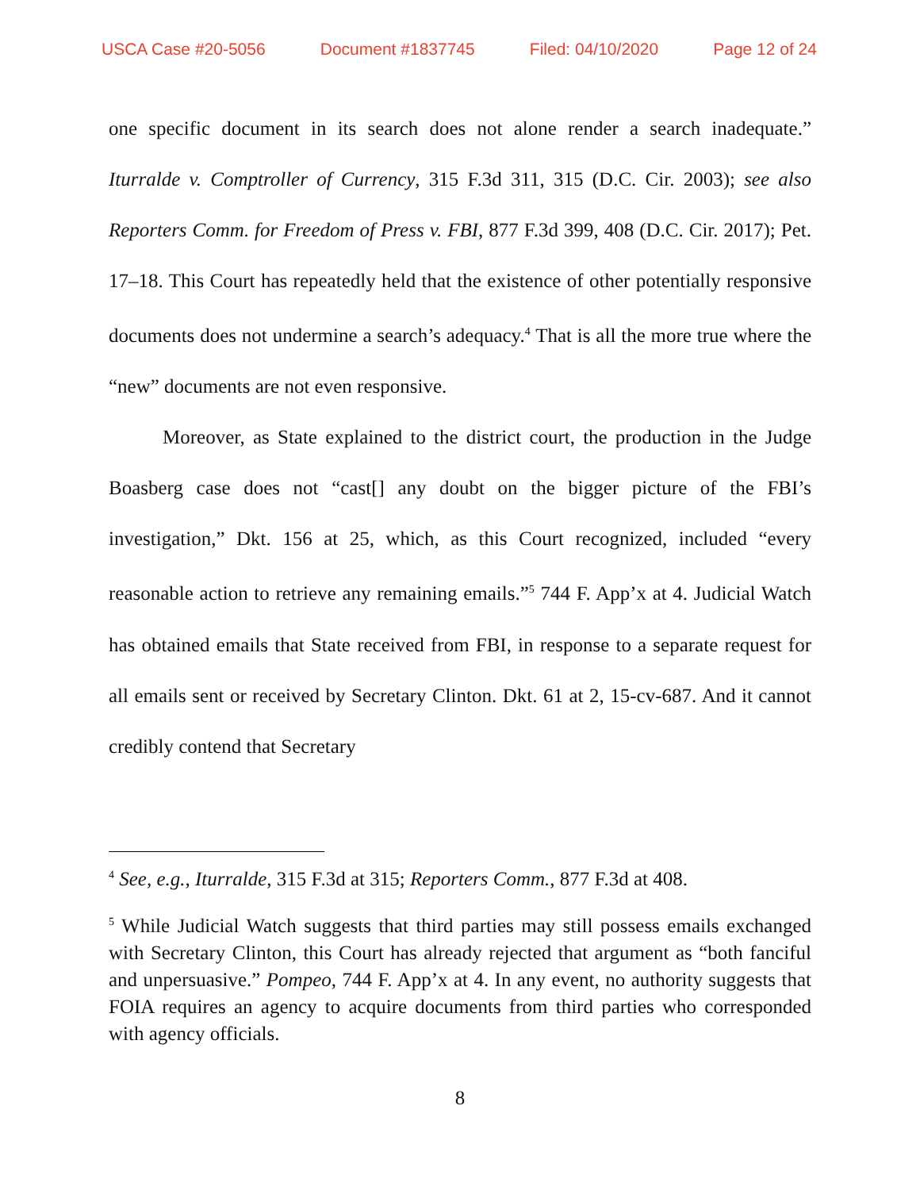USCA Case #20-5056 Document #1837745 Filed: 04/10/2020 Page 12 of 24
one specific document in its search does not alone render a search inadequate.” Iturralde v. Comptroller of Currency, 315 F.3d 311, 315 (D.C. Cir. 2003); see also Reporters Comm. for Freedom of Press v. FBI, 877 F.3d 399, 408 (D.C. Cir. 2017); Pet. 17–18. This Court has repeatedly held that the existence of other potentially responsive documents does not undermine a search’s adequacy.<sup>4</sup> That is all the more true where the “new” documents are not even responsive.
Moreover, as State explained to the district court, the production in the Judge Boasberg case does not “cast[] any doubt on the bigger picture of the FBI’s investigation,” Dkt. 156 at 25, which, as this Court recognized, included “every reasonable action to retrieve any remaining emails.”<sup>5</sup> 744 F. App’x at 4. Judicial Watch has obtained emails that State received from FBI, in response to a separate request for all emails sent or received by Secretary Clinton. Dkt. 61 at 2, 15-cv-687. And it cannot credibly contend that Secretary
<sup>4</sup> See, e.g., Iturralde, 315 F.3d at 315; Reporters Comm., 877 F.3d at 408.
<sup>5</sup> While Judicial Watch suggests that third parties may still possess emails exchanged with Secretary Clinton, this Court has already rejected that argument as “both fanciful and unpersuasive.” Pompeo, 744 F. App’x at 4. In any event, no authority suggests that FOIA requires an agency to acquire documents from third parties who corresponded with agency officials.
8